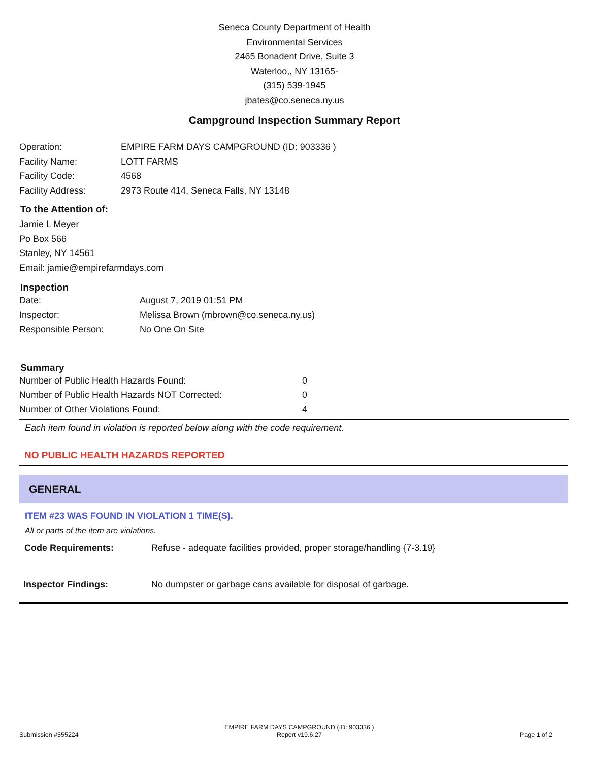Seneca County Department of Health
Environmental Services
2465 Bonadent Drive, Suite 3
Waterloo,, NY 13165-
(315) 539-1945
jbates@co.seneca.ny.us
Campground Inspection Summary Report
| Operation: | EMPIRE FARM DAYS CAMPGROUND (ID: 903336 ) |
| Facility Name: | LOTT FARMS |
| Facility Code: | 4568 |
| Facility Address: | 2973 Route 414, Seneca Falls, NY 13148 |
To the Attention of:
Jamie L Meyer
Po Box 566
Stanley, NY 14561
Email: jamie@empirefarmdays.com
Inspection
| Date: | August 7, 2019 01:51 PM |
| Inspector: | Melissa Brown (mbrown@co.seneca.ny.us) |
| Responsible Person: | No One On Site |
Summary
| Number of Public Health Hazards Found: | 0 |
| Number of Public Health Hazards NOT Corrected: | 0 |
| Number of Other Violations Found: | 4 |
Each item found in violation is reported below along with the code requirement.
NO PUBLIC HEALTH HAZARDS REPORTED
GENERAL
ITEM #23 WAS FOUND IN VIOLATION 1 TIME(S).
All or parts of the item are violations.
| Code Requirements: | Refuse - adequate facilities provided, proper storage/handling {7-3.19} |
| Inspector Findings: | No dumpster or garbage cans available for disposal of garbage. |
Submission #555224 EMPIRE FARM DAYS CAMPGROUND (ID: 903336 )
Report v19.6.27 Page 1 of 2